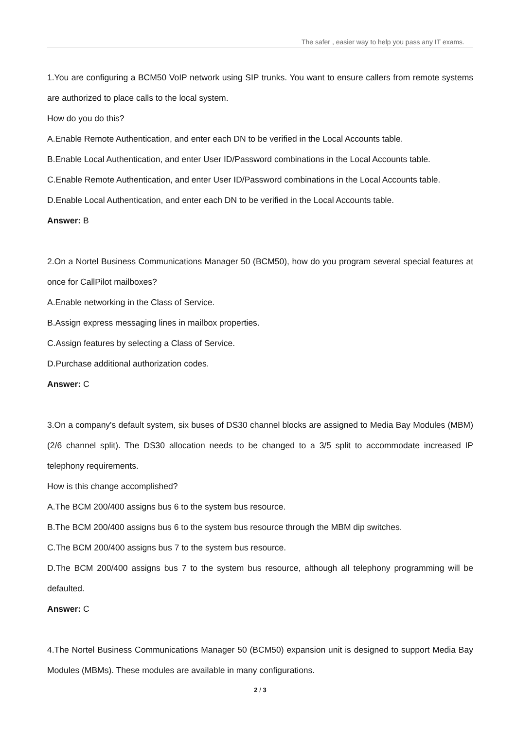The safer , easier way to help you pass any IT exams.
1.You are configuring a BCM50 VoIP network using SIP trunks. You want to ensure callers from remote systems are authorized to place calls to the local system.
How do you do this?
A.Enable Remote Authentication, and enter each DN to be verified in the Local Accounts table.
B.Enable Local Authentication, and enter User ID/Password combinations in the Local Accounts table.
C.Enable Remote Authentication, and enter User ID/Password combinations in the Local Accounts table.
D.Enable Local Authentication, and enter each DN to be verified in the Local Accounts table.
Answer: B
2.On a Nortel Business Communications Manager 50 (BCM50), how do you program several special features at once for CallPilot mailboxes?
A.Enable networking in the Class of Service.
B.Assign express messaging lines in mailbox properties.
C.Assign features by selecting a Class of Service.
D.Purchase additional authorization codes.
Answer: C
3.On a company's default system, six buses of DS30 channel blocks are assigned to Media Bay Modules (MBM) (2/6 channel split). The DS30 allocation needs to be changed to a 3/5 split to accommodate increased IP telephony requirements.
How is this change accomplished?
A.The BCM 200/400 assigns bus 6 to the system bus resource.
B.The BCM 200/400 assigns bus 6 to the system bus resource through the MBM dip switches.
C.The BCM 200/400 assigns bus 7 to the system bus resource.
D.The BCM 200/400 assigns bus 7 to the system bus resource, although all telephony programming will be defaulted.
Answer: C
4.The Nortel Business Communications Manager 50 (BCM50) expansion unit is designed to support Media Bay Modules (MBMs). These modules are available in many configurations.
2 / 3